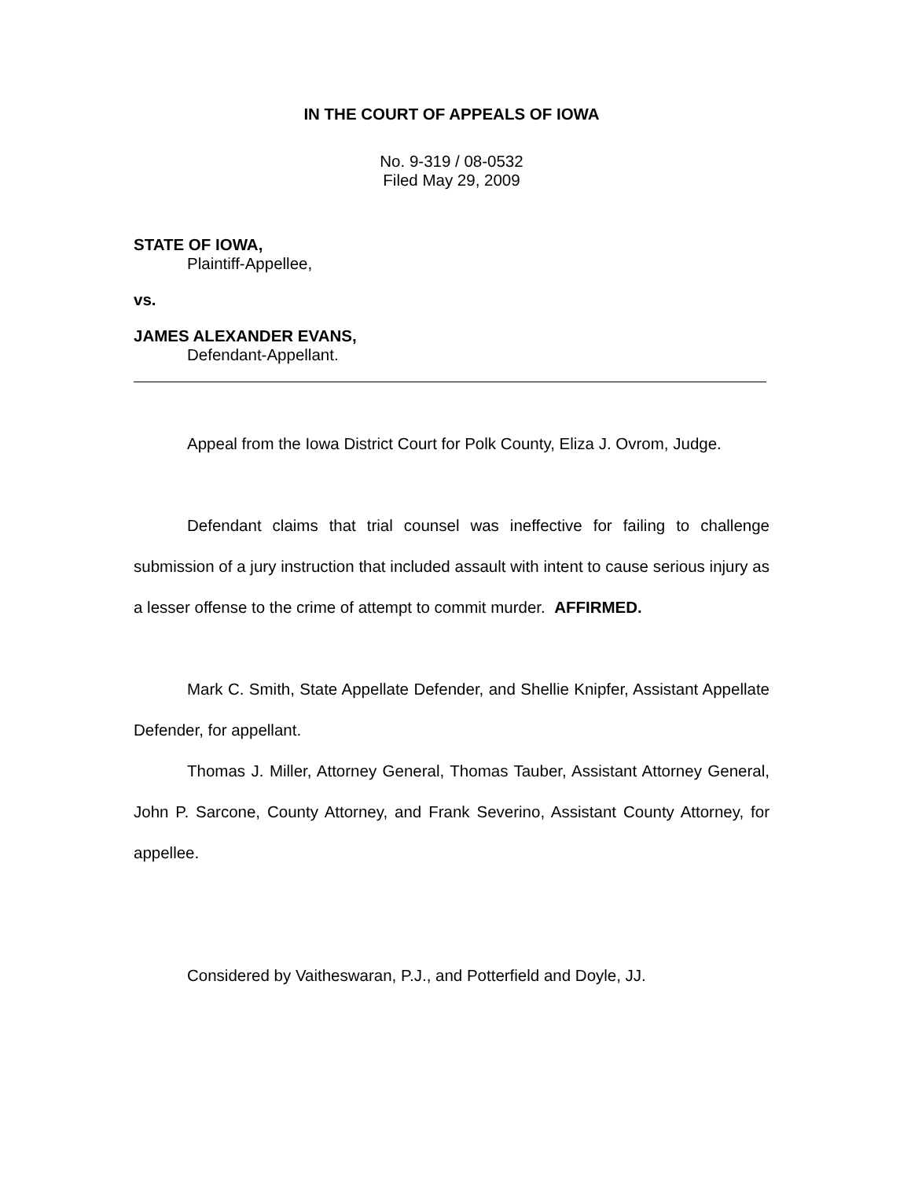IN THE COURT OF APPEALS OF IOWA
No. 9-319 / 08-0532
Filed May 29, 2009
STATE OF IOWA,
Plaintiff-Appellee,
vs.
JAMES ALEXANDER EVANS,
Defendant-Appellant.
Appeal from the Iowa District Court for Polk County, Eliza J. Ovrom, Judge.
Defendant claims that trial counsel was ineffective for failing to challenge submission of a jury instruction that included assault with intent to cause serious injury as a lesser offense to the crime of attempt to commit murder. AFFIRMED.
Mark C. Smith, State Appellate Defender, and Shellie Knipfer, Assistant Appellate Defender, for appellant.
Thomas J. Miller, Attorney General, Thomas Tauber, Assistant Attorney General, John P. Sarcone, County Attorney, and Frank Severino, Assistant County Attorney, for appellee.
Considered by Vaitheswaran, P.J., and Potterfield and Doyle, JJ.